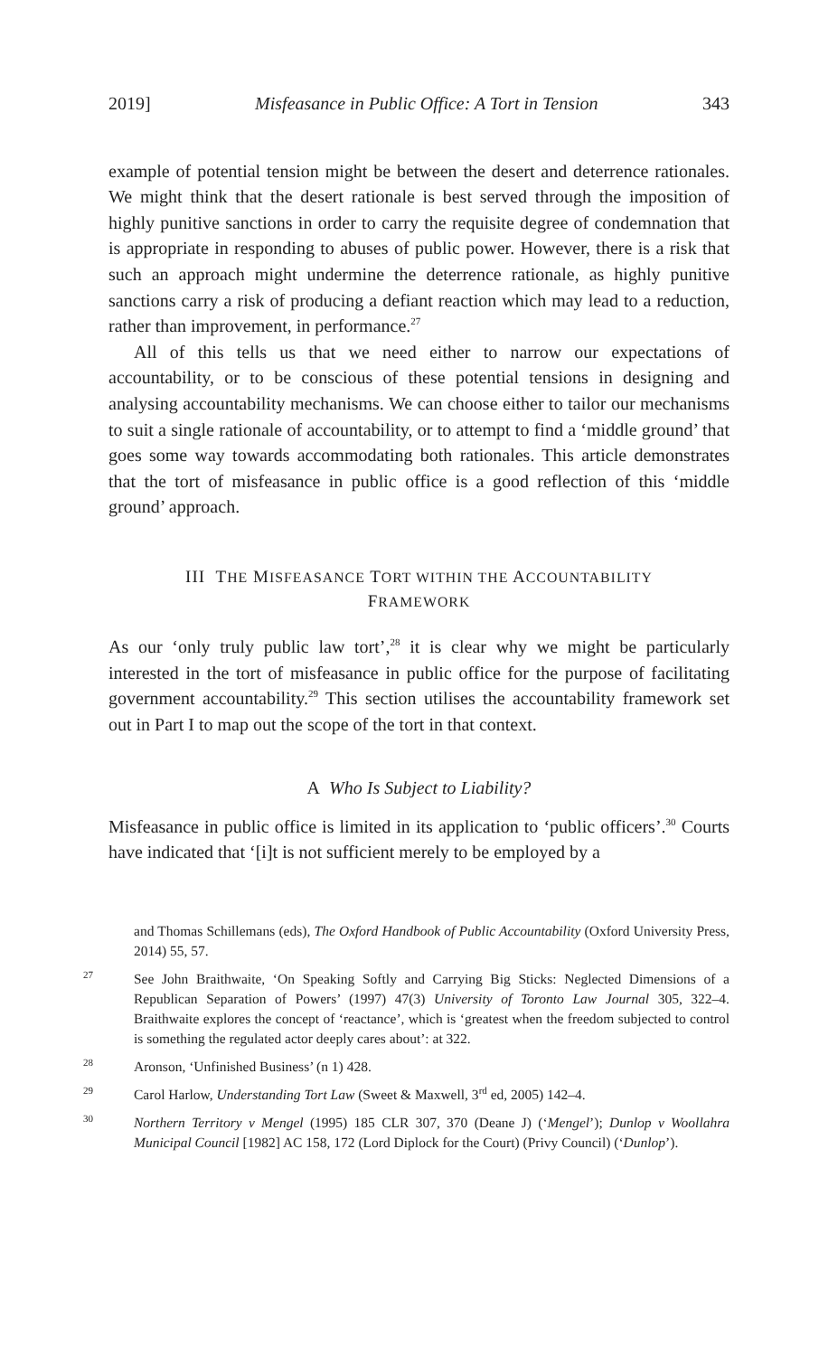2019] Misfeasance in Public Office: A Tort in Tension 343
example of potential tension might be between the desert and deterrence rationales. We might think that the desert rationale is best served through the imposition of highly punitive sanctions in order to carry the requisite degree of condemnation that is appropriate in responding to abuses of public power. However, there is a risk that such an approach might undermine the deterrence rationale, as highly punitive sanctions carry a risk of producing a defiant reaction which may lead to a reduction, rather than improvement, in performance.<sup>27</sup>
All of this tells us that we need either to narrow our expectations of accountability, or to be conscious of these potential tensions in designing and analysing accountability mechanisms. We can choose either to tailor our mechanisms to suit a single rationale of accountability, or to attempt to find a ‘middle ground’ that goes some way towards accommodating both rationales. This article demonstrates that the tort of misfeasance in public office is a good reflection of this ‘middle ground’ approach.
III THE MISFEASANCE TORT WITHIN THE ACCOUNTABILITY
FRAMEWORK
As our ‘only truly public law tort’,<sup>28</sup> it is clear why we might be particularly interested in the tort of misfeasance in public office for the purpose of facilitating government accountability.<sup>29</sup> This section utilises the accountability framework set out in Part I to map out the scope of the tort in that context.
A Who Is Subject to Liability?
Misfeasance in public office is limited in its application to ‘public officers’.<sup>30</sup> Courts have indicated that ‘[i]t is not sufficient merely to be employed by a
and Thomas Schillemans (eds), The Oxford Handbook of Public Accountability (Oxford University Press, 2014) 55, 57.
<sup>27</sup> See John Braithwaite, ‘On Speaking Softly and Carrying Big Sticks: Neglected Dimensions of a Republican Separation of Powers’ (1997) 47(3) University of Toronto Law Journal 305, 322–4. Braithwaite explores the concept of ‘reactance’, which is ‘greatest when the freedom subjected to control is something the regulated actor deeply cares about’: at 322.
<sup>28</sup> Aronson, ‘Unfinished Business’ (n 1) 428.
<sup>29</sup> Carol Harlow, Understanding Tort Law (Sweet & Maxwell, 3<sup>rd</sup> ed, 2005) 142–4.
<sup>30</sup> Northern Territory v Mengel (1995) 185 CLR 307, 370 (Deane J) (‘Mengel’); Dunlop v Woollahra Municipal Council [1982] AC 158, 172 (Lord Diplock for the Court) (Privy Council) (‘Dunlop’).